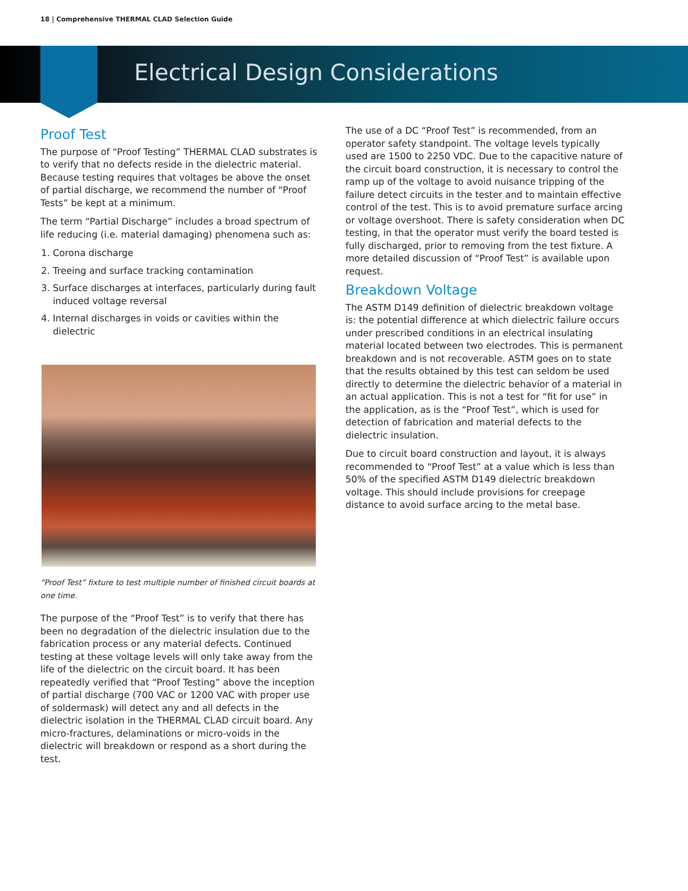18 | Comprehensive THERMAL CLAD Selection Guide
Electrical Design Considerations
Proof Test
The purpose of “Proof Testing” THERMAL CLAD substrates is to verify that no defects reside in the dielectric material. Because testing requires that voltages be above the onset of partial discharge, we recommend the number of “Proof Tests” be kept at a minimum.
The term “Partial Discharge” includes a broad spectrum of life reducing (i.e. material damaging) phenomena such as:
1. Corona discharge
2. Treeing and surface tracking contamination
3. Surface discharges at interfaces, particularly during fault induced voltage reversal
4. Internal discharges in voids or cavities within the dielectric
“Proof Test” fixture to test multiple number of finished circuit boards at one time.
The purpose of the “Proof Test” is to verify that there has been no degradation of the dielectric insulation due to the fabrication process or any material defects. Continued testing at these voltage levels will only take away from the life of the dielectric on the circuit board. It has been repeatedly verified that “Proof Testing” above the inception of partial discharge (700 VAC or 1200 VAC with proper use of soldermask) will detect any and all defects in the dielectric isolation in the THERMAL CLAD circuit board. Any micro-fractures, delaminations or micro-voids in the dielectric will breakdown or respond as a short during the test.
The use of a DC “Proof Test” is recommended, from an operator safety standpoint. The voltage levels typically used are 1500 to 2250 VDC. Due to the capacitive nature of the circuit board construction, it is necessary to control the ramp up of the voltage to avoid nuisance tripping of the failure detect circuits in the tester and to maintain effective control of the test. This is to avoid premature surface arcing or voltage overshoot. There is safety consideration when DC testing, in that the operator must verify the board tested is fully discharged, prior to removing from the test fixture. A more detailed discussion of “Proof Test” is available upon request.
Breakdown Voltage
The ASTM D149 definition of dielectric breakdown voltage is: the potential difference at which dielectric failure occurs under prescribed conditions in an electrical insulating material located between two electrodes. This is permanent breakdown and is not recoverable. ASTM goes on to state that the results obtained by this test can seldom be used directly to determine the dielectric behavior of a material in an actual application. This is not a test for “fit for use” in the application, as is the “Proof Test”, which is used for detection of fabrication and material defects to the dielectric insulation.
Due to circuit board construction and layout, it is always recommended to “Proof Test” at a value which is less than 50% of the specified ASTM D149 dielectric breakdown voltage. This should include provisions for creepage distance to avoid surface arcing to the metal base.